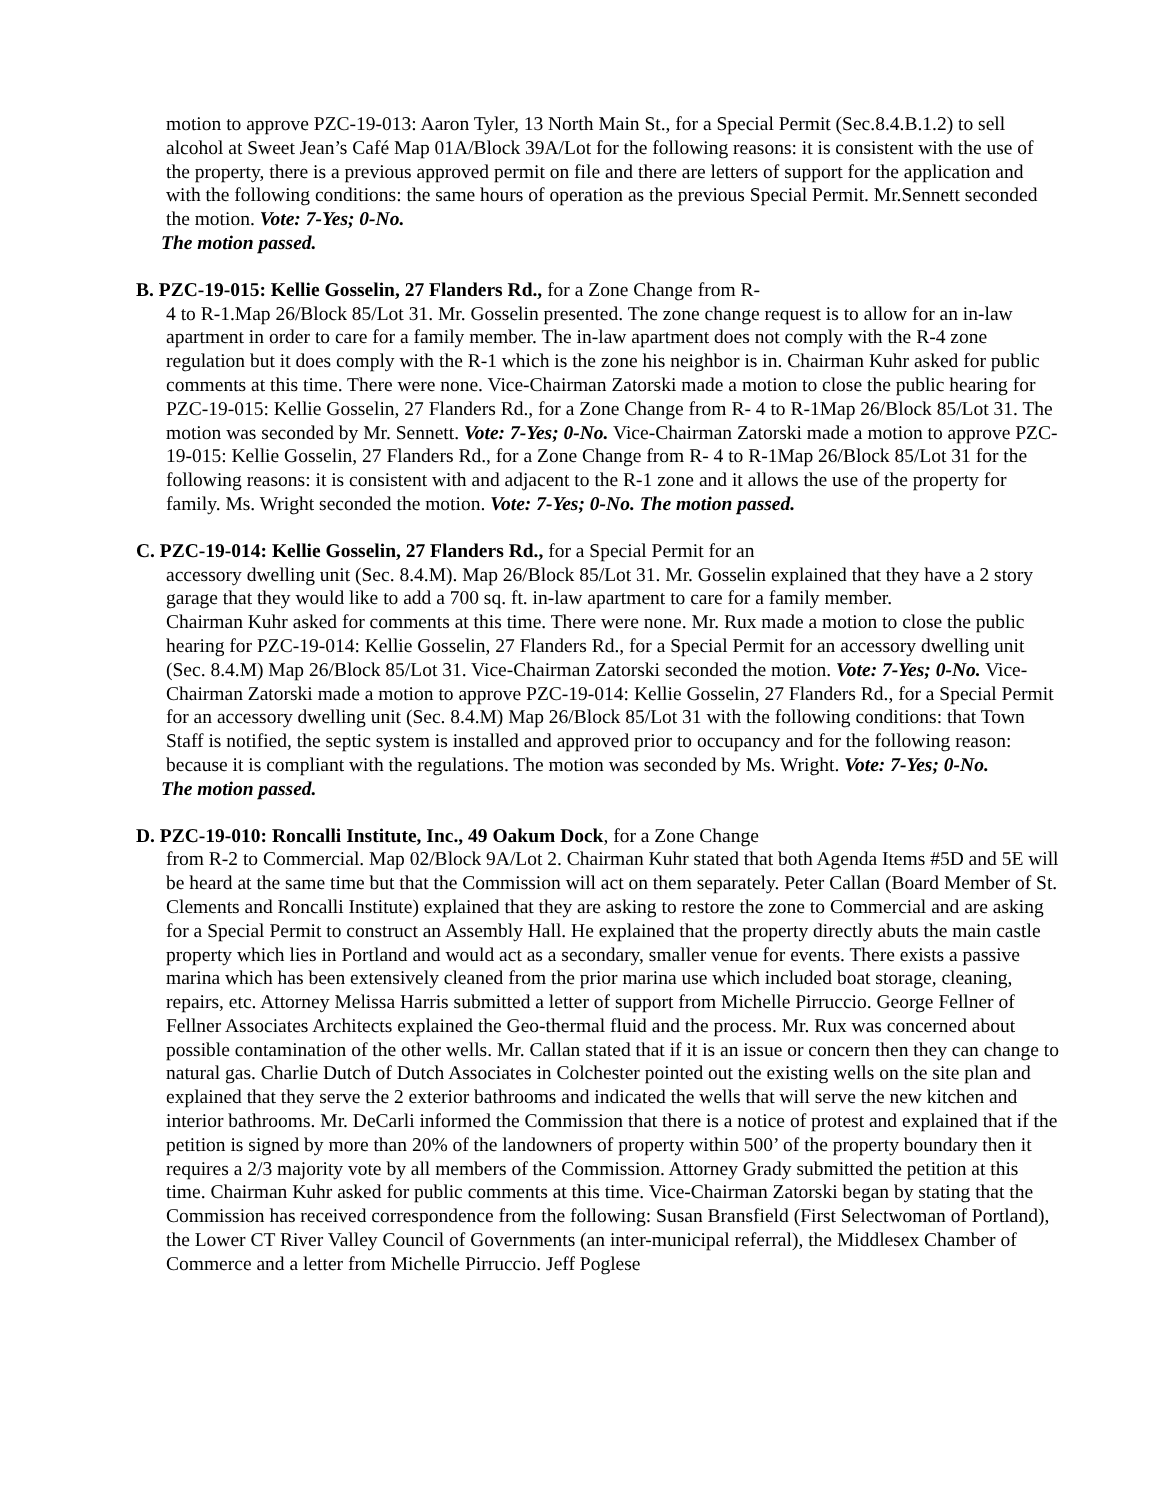motion to approve PZC-19-013: Aaron Tyler, 13 North Main St., for a Special Permit (Sec.8.4.B.1.2) to sell alcohol at Sweet Jean’s Café Map 01A/Block 39A/Lot for the following reasons: it is consistent with the use of the property, there is a previous approved permit on file and there are letters of support for the application and with the following conditions: the same hours of operation as the previous Special Permit. Mr.Sennett seconded the motion. Vote: 7-Yes; 0-No.
The motion passed.
B. PZC-19-015: Kellie Gosselin, 27 Flanders Rd., for a Zone Change from R-
4 to R-1.Map 26/Block 85/Lot 31. Mr. Gosselin presented. The zone change request is to allow for an in-law apartment in order to care for a family member. The in-law apartment does not comply with the R-4 zone regulation but it does comply with the R-1 which is the zone his neighbor is in. Chairman Kuhr asked for public comments at this time. There were none. Vice-Chairman Zatorski made a motion to close the public hearing for PZC-19-015: Kellie Gosselin, 27 Flanders Rd., for a Zone Change from R- 4 to R-1Map 26/Block 85/Lot 31. The motion was seconded by Mr. Sennett. Vote: 7-Yes; 0-No. Vice-Chairman Zatorski made a motion to approve PZC-19-015: Kellie Gosselin, 27 Flanders Rd., for a Zone Change from R- 4 to R-1Map 26/Block 85/Lot 31 for the following reasons: it is consistent with and adjacent to the R-1 zone and it allows the use of the property for family. Ms. Wright seconded the motion. Vote: 7-Yes; 0-No. The motion passed.
C. PZC-19-014: Kellie Gosselin, 27 Flanders Rd., for a Special Permit for an
accessory dwelling unit (Sec. 8.4.M). Map 26/Block 85/Lot 31. Mr. Gosselin explained that they have a 2 story garage that they would like to add a 700 sq. ft. in-law apartment to care for a family member.
Chairman Kuhr asked for comments at this time. There were none. Mr. Rux made a motion to close the public hearing for PZC-19-014: Kellie Gosselin, 27 Flanders Rd., for a Special Permit for an accessory dwelling unit (Sec. 8.4.M) Map 26/Block 85/Lot 31. Vice-Chairman Zatorski seconded the motion. Vote: 7-Yes; 0-No. Vice-Chairman Zatorski made a motion to approve PZC-19-014: Kellie Gosselin, 27 Flanders Rd., for a Special Permit for an accessory dwelling unit (Sec. 8.4.M) Map 26/Block 85/Lot 31 with the following conditions: that Town Staff is notified, the septic system is installed and approved prior to occupancy and for the following reason: because it is compliant with the regulations. The motion was seconded by Ms. Wright. Vote: 7-Yes; 0-No.
The motion passed.
D. PZC-19-010: Roncalli Institute, Inc., 49 Oakum Dock, for a Zone Change
from R-2 to Commercial. Map 02/Block 9A/Lot 2. Chairman Kuhr stated that both Agenda Items #5D and 5E will be heard at the same time but that the Commission will act on them separately. Peter Callan (Board Member of St. Clements and Roncalli Institute) explained that they are asking to restore the zone to Commercial and are asking for a Special Permit to construct an Assembly Hall. He explained that the property directly abuts the main castle property which lies in Portland and would act as a secondary, smaller venue for events. There exists a passive marina which has been extensively cleaned from the prior marina use which included boat storage, cleaning, repairs, etc. Attorney Melissa Harris submitted a letter of support from Michelle Pirruccio. George Fellner of Fellner Associates Architects explained the Geo-thermal fluid and the process. Mr. Rux was concerned about possible contamination of the other wells. Mr. Callan stated that if it is an issue or concern then they can change to natural gas. Charlie Dutch of Dutch Associates in Colchester pointed out the existing wells on the site plan and explained that they serve the 2 exterior bathrooms and indicated the wells that will serve the new kitchen and interior bathrooms. Mr. DeCarli informed the Commission that there is a notice of protest and explained that if the petition is signed by more than 20% of the landowners of property within 500’ of the property boundary then it requires a 2/3 majority vote by all members of the Commission. Attorney Grady submitted the petition at this time. Chairman Kuhr asked for public comments at this time. Vice-Chairman Zatorski began by stating that the Commission has received correspondence from the following: Susan Bransfield (First Selectwoman of Portland), the Lower CT River Valley Council of Governments (an inter-municipal referral), the Middlesex Chamber of Commerce and a letter from Michelle Pirruccio. Jeff Poglese